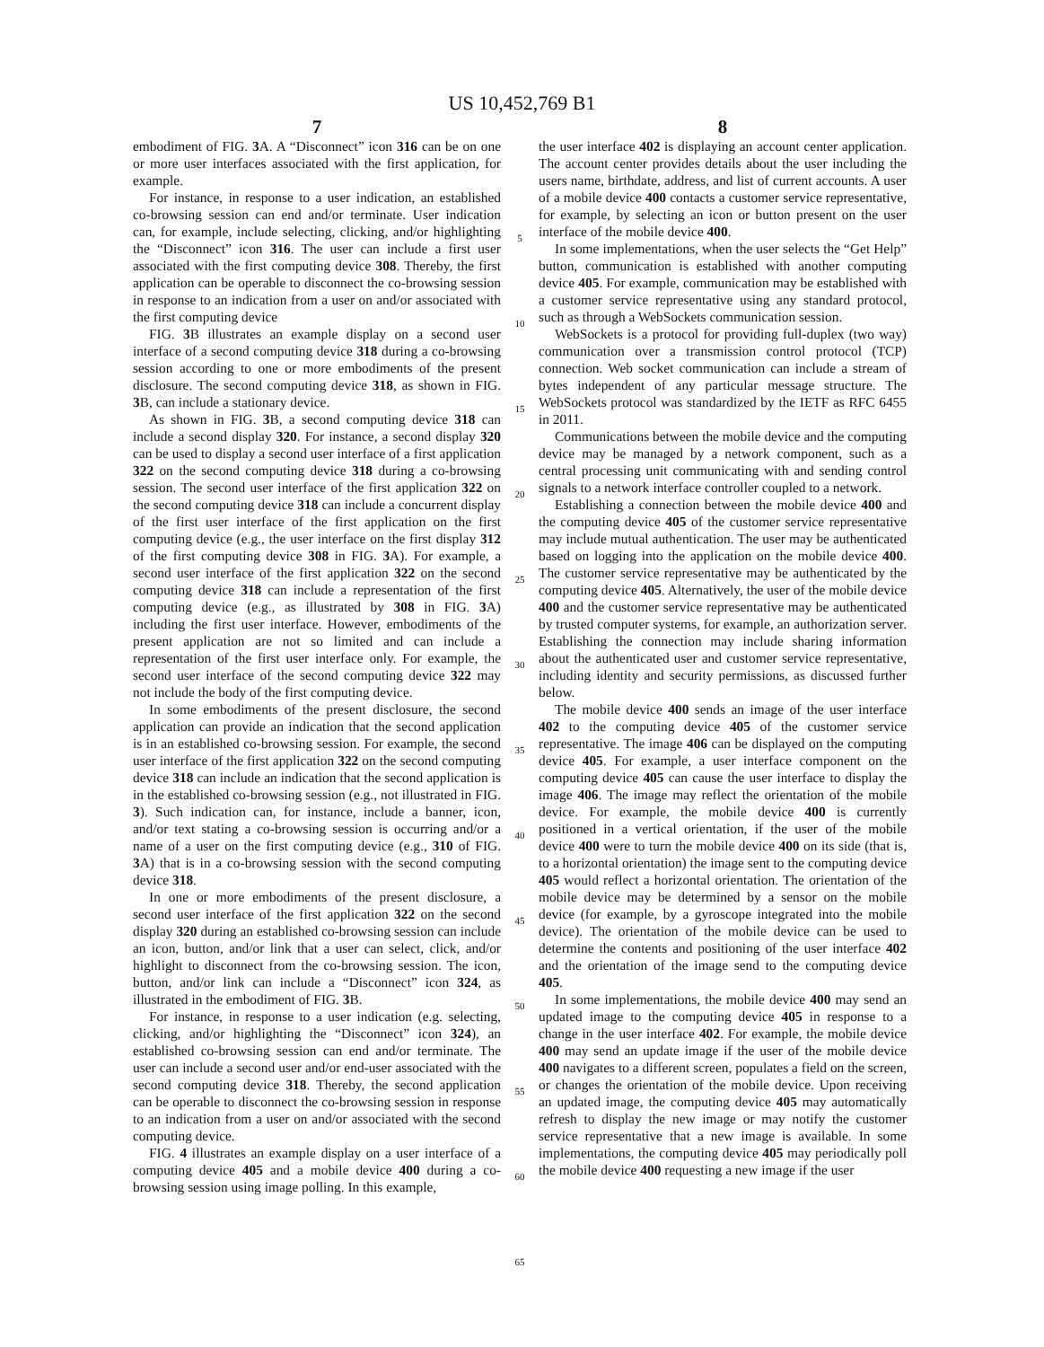US 10,452,769 B1
7
embodiment of FIG. 3 A. A “Disconnect” icon 316 can be on one or more user interfaces associated with the first application, for example.
For instance, in response to a user indication, an established co-browsing session can end and/or terminate. User indication can, for example, include selecting, clicking, and/or highlighting the “Disconnect” icon 316. The user can include a first user associated with the first computing device 308. Thereby, the first application can be operable to disconnect the co-browsing session in response to an indication from a user on and/or associated with the first computing device
FIG. 3 B illustrates an example display on a second user interface of a second computing device 318 during a co-browsing session according to one or more embodiments of the present disclosure. The second computing device 318, as shown in FIG. 3 B, can include a stationary device.
As shown in FIG. 3 B, a second computing device 318 can include a second display 320. For instance, a second display 320 can be used to display a second user interface of a first application 322 on the second computing device 318 during a co-browsing session. The second user interface of the first application 322 on the second computing device 318 can include a concurrent display of the first user interface of the first application on the first computing device (e.g., the user interface on the first display 312 of the first computing device 308 in FIG. 3 A). For example, a second user interface of the first application 322 on the second computing device 318 can include a representation of the first computing device (e.g., as illustrated by 308 in FIG. 3 A) including the first user interface. However, embodiments of the present application are not so limited and can include a representation of the first user interface only. For example, the second user interface of the second computing device 322 may not include the body of the first computing device.
In some embodiments of the present disclosure, the second application can provide an indication that the second application is in an established co-browsing session. For example, the second user interface of the first application 322 on the second computing device 318 can include an indication that the second application is in the established co-browsing session (e.g., not illustrated in FIG. 3). Such indication can, for instance, include a banner, icon, and/or text stating a co-browsing session is occurring and/or a name of a user on the first computing device (e.g., 310 of FIG. 3 A) that is in a co-browsing session with the second computing device 318.
In one or more embodiments of the present disclosure, a second user interface of the first application 322 on the second display 320 during an established co-browsing session can include an icon, button, and/or link that a user can select, click, and/or highlight to disconnect from the co-browsing session. The icon, button, and/or link can include a “Disconnect” icon 324, as illustrated in the embodiment of FIG. 3 B.
For instance, in response to a user indication (e.g. selecting, clicking, and/or highlighting the “Disconnect” icon 324), an established co-browsing session can end and/or terminate. The user can include a second user and/or end-user associated with the second computing device 318. Thereby, the second application can be operable to disconnect the co-browsing session in response to an indication from a user on and/or associated with the second computing device.
FIG. 4 illustrates an example display on a user interface of a computing device 405 and a mobile device 400 during a co-browsing session using image polling. In this example,
5
10
15
20
25
30
35
40
45
50
55
60
65
8
the user interface 402 is displaying an account center application. The account center provides details about the user including the users name, birthdate, address, and list of current accounts. A user of a mobile device 400 contacts a customer service representative, for example, by selecting an icon or button present on the user interface of the mobile device 400.
In some implementations, when the user selects the “Get Help” button, communication is established with another computing device 405. For example, communication may be established with a customer service representative using any standard protocol, such as through a WebSockets communication session.
WebSockets is a protocol for providing full-duplex (two way) communication over a transmission control protocol (TCP) connection. Web socket communication can include a stream of bytes independent of any particular message structure. The WebSockets protocol was standardized by the IETF as RFC 6455 in 2011.
Communications between the mobile device and the computing device may be managed by a network component, such as a central processing unit communicating with and sending control signals to a network interface controller coupled to a network.
Establishing a connection between the mobile device 400 and the computing device 405 of the customer service representative may include mutual authentication. The user may be authenticated based on logging into the application on the mobile device 400. The customer service representative may be authenticated by the computing device 405. Alternatively, the user of the mobile device 400 and the customer service representative may be authenticated by trusted computer systems, for example, an authorization server. Establishing the connection may include sharing information about the authenticated user and customer service representative, including identity and security permissions, as discussed further below.
The mobile device 400 sends an image of the user interface 402 to the computing device 405 of the customer service representative. The image 406 can be displayed on the computing device 405. For example, a user interface component on the computing device 405 can cause the user interface to display the image 406. The image may reflect the orientation of the mobile device. For example, the mobile device 400 is currently positioned in a vertical orientation, if the user of the mobile device 400 were to turn the mobile device 400 on its side (that is, to a horizontal orientation) the image sent to the computing device 405 would reflect a horizontal orientation. The orientation of the mobile device may be determined by a sensor on the mobile device (for example, by a gyroscope integrated into the mobile device). The orientation of the mobile device can be used to determine the contents and positioning of the user interface 402 and the orientation of the image send to the computing device 405.
In some implementations, the mobile device 400 may send an updated image to the computing device 405 in response to a change in the user interface 402. For example, the mobile device 400 may send an update image if the user of the mobile device 400 navigates to a different screen, populates a field on the screen, or changes the orientation of the mobile device. Upon receiving an updated image, the computing device 405 may automatically refresh to display the new image or may notify the customer service representative that a new image is available. In some implementations, the computing device 405 may periodically poll the mobile device 400 requesting a new image if the user